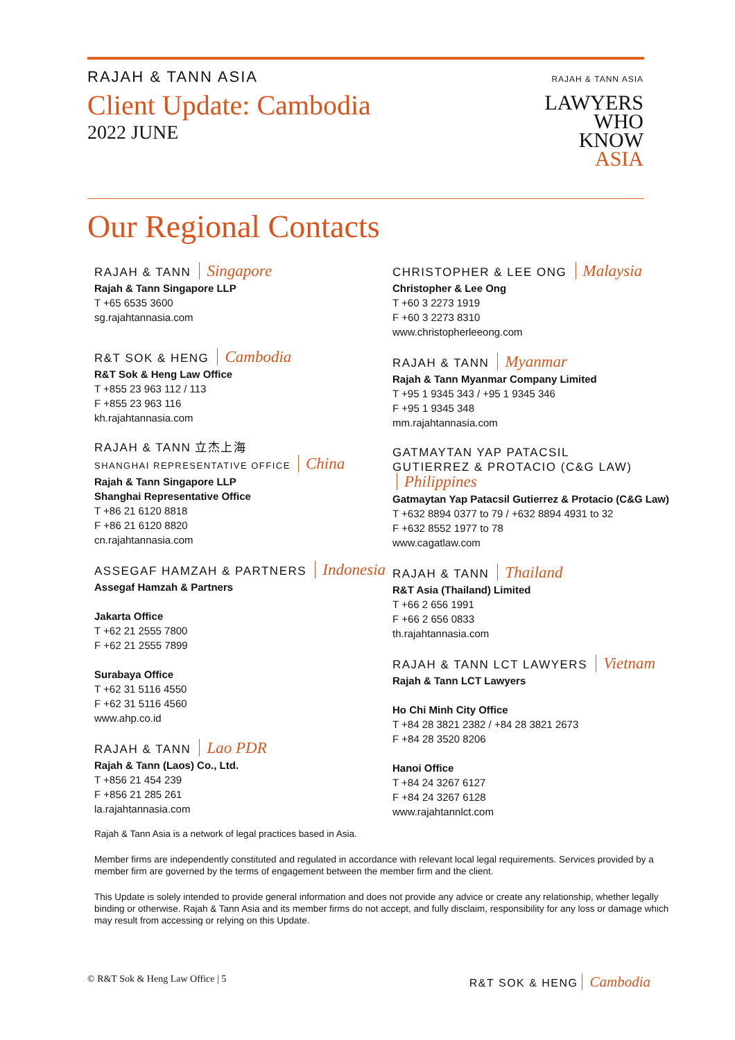RAJAH & TANN ASIA
Client Update: Cambodia
2022 JUNE
RAJAH & TANN ASIA
LAWYERS
WHO
KNOW
ASIA
Our Regional Contacts
RAJAH & TANN Singapore
Rajah & Tann Singapore LLP
T +65 6535 3600
sg.rajahtannasia.com
R&T SOK & HENG Cambodia
R&T Sok & Heng Law Office
T +855 23 963 112 / 113
F +855 23 963 116
kh.rajahtannasia.com
RAJAH & TANN 立杰上海
SHANGHAI REPRESENTATIVE OFFICE China
Rajah & Tann Singapore LLP
Shanghai Representative Office
T +86 21 6120 8818
F +86 21 6120 8820
cn.rajahtannasia.com
ASSEGAF HAMZAH & PARTNERS Indonesia
Assegaf Hamzah & Partners
Jakarta Office
T +62 21 2555 7800
F +62 21 2555 7899
Surabaya Office
T +62 31 5116 4550
F +62 31 5116 4560
www.ahp.co.id
RAJAH & TANN Lao PDR
Rajah & Tann (Laos) Co., Ltd.
T +856 21 454 239
F +856 21 285 261
la.rajahtannasia.com
CHRISTOPHER & LEE ONG Malaysia
Christopher & Lee Ong
T +60 3 2273 1919
F +60 3 2273 8310
www.christopherleeong.com
RAJAH & TANN Myanmar
Rajah & Tann Myanmar Company Limited
T +95 1 9345 343 / +95 1 9345 346
F +95 1 9345 348
mm.rajahtannasia.com
GATMAYTAN YAP PATACSIL
GUTIERREZ & PROTACIO (C&G LAW) Philippines
Gatmaytan Yap Patacsil Gutierrez & Protacio (C&G Law)
T +632 8894 0377 to 79 / +632 8894 4931 to 32
F +632 8552 1977 to 78
www.cagatlaw.com
RAJAH & TANN Thailand
R&T Asia (Thailand) Limited
T +66 2 656 1991
F +66 2 656 0833
th.rajahtannasia.com
RAJAH & TANN LCT LAWYERS Vietnam
Rajah & Tann LCT Lawyers
Ho Chi Minh City Office
T +84 28 3821 2382 / +84 28 3821 2673
F +84 28 3520 8206
Hanoi Office
T +84 24 3267 6127
F +84 24 3267 6128
www.rajahtannlct.com
Rajah & Tann Asia is a network of legal practices based in Asia.
Member firms are independently constituted and regulated in accordance with relevant local legal requirements. Services provided by a member firm are governed by the terms of engagement between the member firm and the client.
This Update is solely intended to provide general information and does not provide any advice or create any relationship, whether legally binding or otherwise. Rajah & Tann Asia and its member firms do not accept, and fully disclaim, responsibility for any loss or damage which may result from accessing or relying on this Update.
© R&T Sok & Heng Law Office | 5 R&T SOK & HENG Cambodia